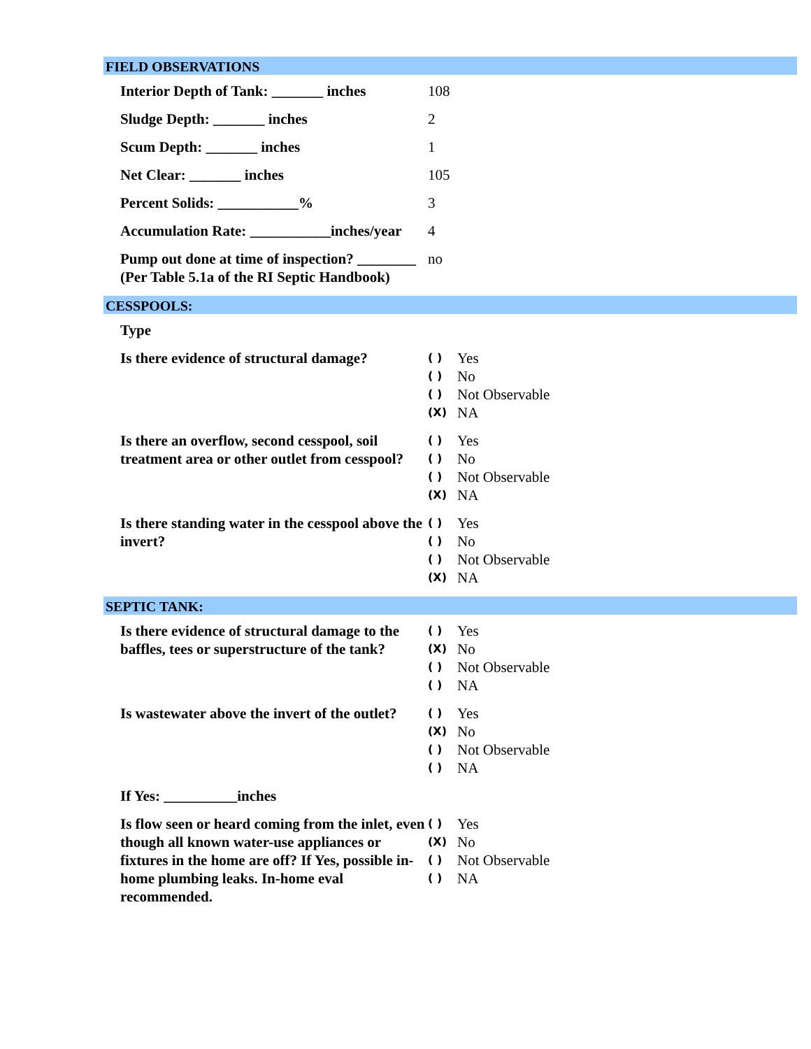FIELD OBSERVATIONS
Interior Depth of Tank: _______ inches
108
Sludge Depth: _______ inches 2
Scum Depth: _______ inches 1
Net Clear: _______ inches 105
Percent Solids: ___________% 3
Accumulation Rate: ___________inches/year
4
Pump out done at time of inspection? ________ (Per Table 5.1a of the RI Septic Handbook)
no
CESSPOOLS:
Type
Is there evidence of structural damage?
( ) Yes
( ) No
( ) Not Observable
(X) NA
Is there an overflow, second cesspool, soil treatment area or other outlet from cesspool?
( ) Yes
( ) No
( ) Not Observable
(X) NA
Is there standing water in the cesspool above the invert?
( ) Yes
( ) No
( ) Not Observable
(X) NA
SEPTIC TANK:
Is there evidence of structural damage to the baffles, tees or superstructure of the tank?
( ) Yes
(X) No
( ) Not Observable
( ) NA
Is wastewater above the invert of the outlet?
( ) Yes
(X) No
( ) Not Observable
( ) NA
If Yes: __________inches
Is flow seen or heard coming from the inlet, even though all known water-use appliances or fixtures in the home are off? If Yes, possible in-home plumbing leaks. In-home eval recommended.
( ) Yes
(X) No
( ) Not Observable
( ) NA